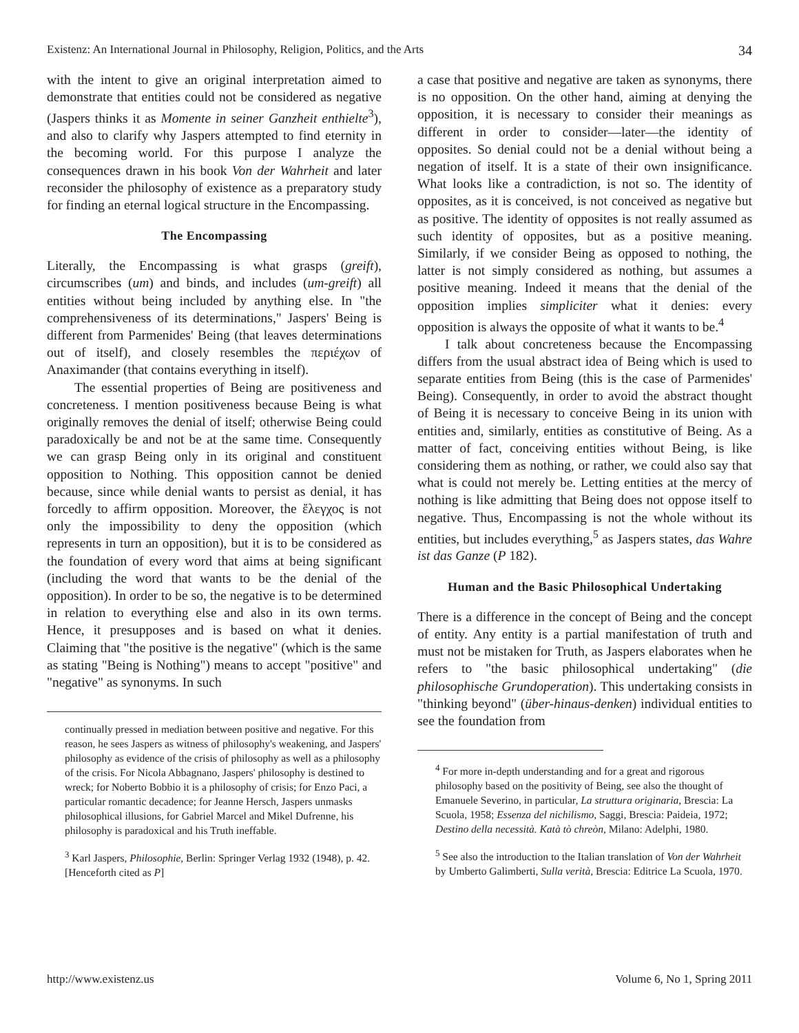Existenz: An International Journal in Philosophy, Religion, Politics, and the Arts 34
with the intent to give an original interpretation aimed to demonstrate that entities could not be considered as negative (Jaspers thinks it as Momente in seiner Ganzheit enthielte<sup>3</sup>), and also to clarify why Jaspers attempted to find eternity in the becoming world. For this purpose I analyze the consequences drawn in his book Von der Wahrheit and later reconsider the philosophy of existence as a preparatory study for finding an eternal logical structure in the Encompassing.
The Encompassing
Literally, the Encompassing is what grasps (greift), circumscribes (um) and binds, and includes (um-greift) all entities without being included by anything else. In "the comprehensiveness of its determinations," Jaspers' Being is different from Parmenides' Being (that leaves determinations out of itself), and closely resembles the περιέχων of Anaximander (that contains everything in itself).
The essential properties of Being are positiveness and concreteness. I mention positiveness because Being is what originally removes the denial of itself; otherwise Being could paradoxically be and not be at the same time. Consequently we can grasp Being only in its original and constituent opposition to Nothing. This opposition cannot be denied because, since while denial wants to persist as denial, it has forcedly to affirm opposition. Moreover, the ἔλεγχος is not only the impossibility to deny the opposition (which represents in turn an opposition), but it is to be considered as the foundation of every word that aims at being significant (including the word that wants to be the denial of the opposition). In order to be so, the negative is to be determined in relation to everything else and also in its own terms. Hence, it presupposes and is based on what it denies. Claiming that "the positive is the negative" (which is the same as stating "Being is Nothing") means to accept "positive" and "negative" as synonyms. In such
continually pressed in mediation between positive and negative. For this reason, he sees Jaspers as witness of philosophy's weakening, and Jaspers' philosophy as evidence of the crisis of philosophy as well as a philosophy of the crisis. For Nicola Abbagnano, Jaspers' philosophy is destined to wreck; for Noberto Bobbio it is a philosophy of crisis; for Enzo Paci, a particular romantic decadence; for Jeanne Hersch, Jaspers unmasks philosophical illusions, for Gabriel Marcel and Mikel Dufrenne, his philosophy is paradoxical and his Truth ineffable.
<sup>3</sup> Karl Jaspers, Philosophie, Berlin: Springer Verlag 1932 (1948), p. 42. [Henceforth cited as P]
a case that positive and negative are taken as synonyms, there is no opposition. On the other hand, aiming at denying the opposition, it is necessary to consider their meanings as different in order to consider—later—the identity of opposites. So denial could not be a denial without being a negation of itself. It is a state of their own insignificance. What looks like a contradiction, is not so. The identity of opposites, as it is conceived, is not conceived as negative but as positive. The identity of opposites is not really assumed as such identity of opposites, but as a positive meaning. Similarly, if we consider Being as opposed to nothing, the latter is not simply considered as nothing, but assumes a positive meaning. Indeed it means that the denial of the opposition implies simpliciter what it denies: every opposition is always the opposite of what it wants to be.<sup>4</sup>
I talk about concreteness because the Encompassing differs from the usual abstract idea of Being which is used to separate entities from Being (this is the case of Parmenides' Being). Consequently, in order to avoid the abstract thought of Being it is necessary to conceive Being in its union with entities and, similarly, entities as constitutive of Being. As a matter of fact, conceiving entities without Being, is like considering them as nothing, or rather, we could also say that what is could not merely be. Letting entities at the mercy of nothing is like admitting that Being does not oppose itself to negative. Thus, Encompassing is not the whole without its entities, but includes everything,<sup>5</sup> as Jaspers states, das Wahre ist das Ganze (P 182).
Human and the Basic Philosophical Undertaking
There is a difference in the concept of Being and the concept of entity. Any entity is a partial manifestation of truth and must not be mistaken for Truth, as Jaspers elaborates when he refers to "the basic philosophical undertaking" (die philosophische Grundoperation). This undertaking consists in "thinking beyond" (über-hinaus-denken) individual entities to see the foundation from
<sup>4</sup> For more in-depth understanding and for a great and rigorous philosophy based on the positivity of Being, see also the thought of Emanuele Severino, in particular, La struttura originaria, Brescia: La Scuola, 1958; Essenza del nichilismo, Saggi, Brescia: Paideia, 1972; Destino della necessità. Katà tò chreòn, Milano: Adelphi, 1980.
<sup>5</sup> See also the introduction to the Italian translation of Von der Wahrheit by Umberto Galimberti, Sulla verità, Brescia: Editrice La Scuola, 1970.
http://www.existenz.us Volume 6, No 1, Spring 2011